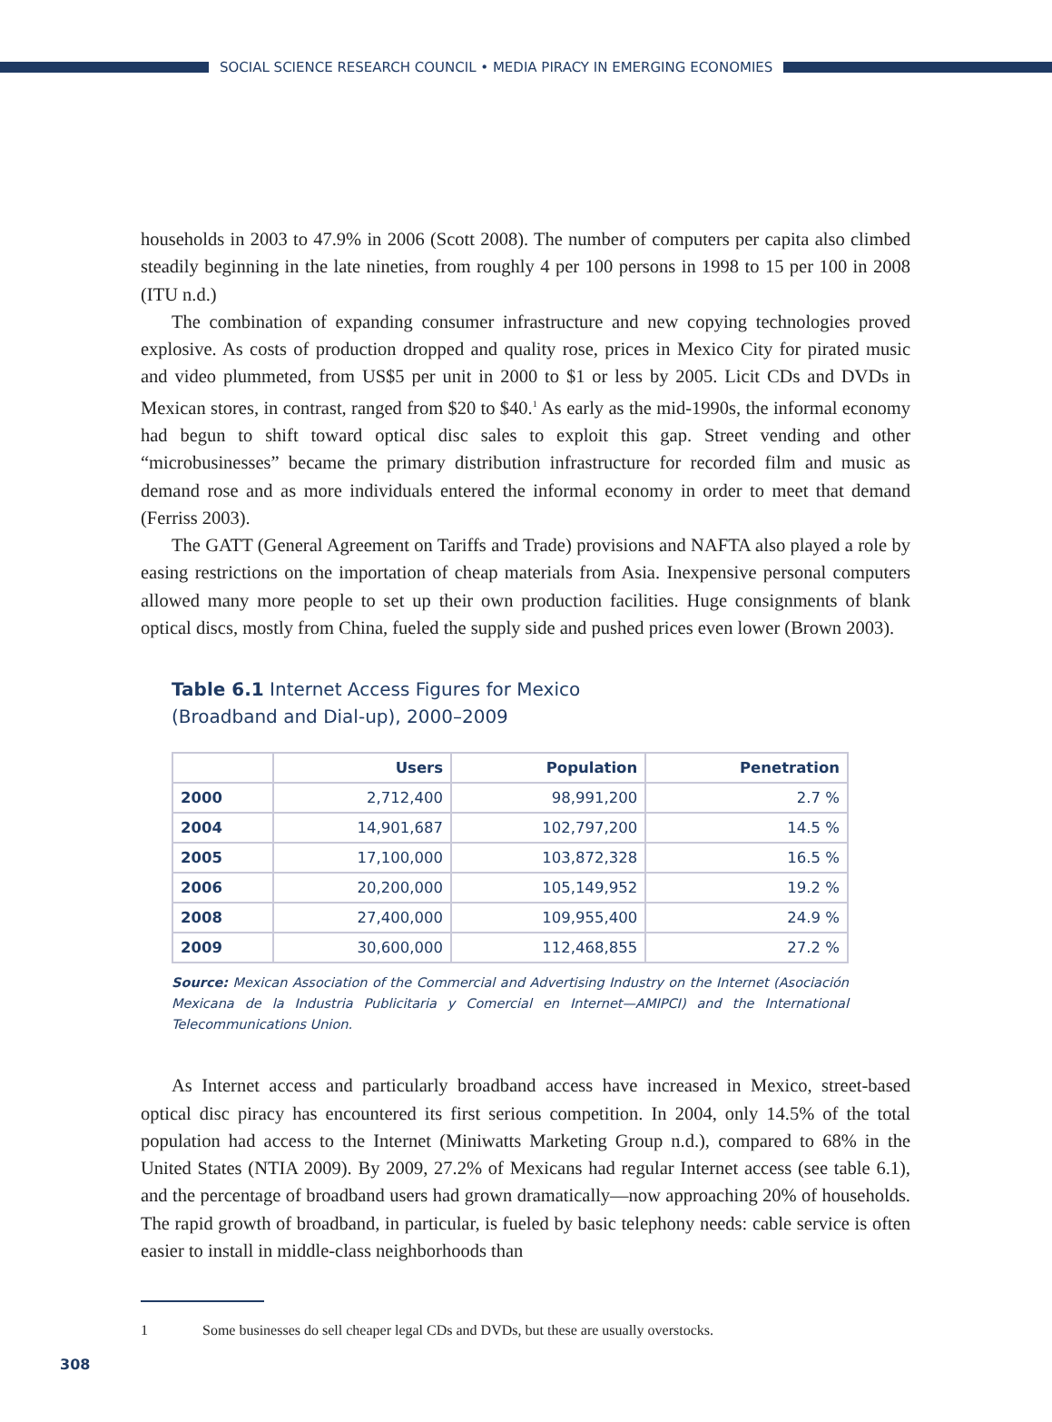SOCIAL SCIENCE RESEARCH COUNCIL • MEDIA PIRACY IN EMERGING ECONOMIES
households in 2003 to 47.9% in 2006 (Scott 2008). The number of computers per capita also climbed steadily beginning in the late nineties, from roughly 4 per 100 persons in 1998 to 15 per 100 in 2008 (ITU n.d.)
The combination of expanding consumer infrastructure and new copying technologies proved explosive. As costs of production dropped and quality rose, prices in Mexico City for pirated music and video plummeted, from US$5 per unit in 2000 to $1 or less by 2005. Licit CDs and DVDs in Mexican stores, in contrast, ranged from $20 to $40.<sup>1</sup> As early as the mid-1990s, the informal economy had begun to shift toward optical disc sales to exploit this gap. Street vending and other “microbusinesses” became the primary distribution infrastructure for recorded film and music as demand rose and as more individuals entered the informal economy in order to meet that demand (Ferriss 2003).
The GATT (General Agreement on Tariffs and Trade) provisions and NAFTA also played a role by easing restrictions on the importation of cheap materials from Asia. Inexpensive personal computers allowed many more people to set up their own production facilities. Huge consignments of blank optical discs, mostly from China, fueled the supply side and pushed prices even lower (Brown 2003).
Table 6.1 Internet Access Figures for Mexico
(Broadband and Dial-up), 2000–2009
| | Users | Population | Penetration |
| --- | --- | --- | --- |
| 2000 | 2,712,400 | 98,991,200 | 2.7 % |
| 2004 | 14,901,687 | 102,797,200 | 14.5 % |
| 2005 | 17,100,000 | 103,872,328 | 16.5 % |
| 2006 | 20,200,000 | 105,149,952 | 19.2 % |
| 2008 | 27,400,000 | 109,955,400 | 24.9 % |
| 2009 | 30,600,000 | 112,468,855 | 27.2 % |
Source: Mexican Association of the Commercial and Advertising Industry on the Internet (Asociación Mexicana de la Industria Publicitaria y Comercial en Internet—AMIPCI) and the International Telecommunications Union.
As Internet access and particularly broadband access have increased in Mexico, street-based optical disc piracy has encountered its first serious competition. In 2004, only 14.5% of the total population had access to the Internet (Miniwatts Marketing Group n.d.), compared to 68% in the United States (NTIA 2009). By 2009, 27.2% of Mexicans had regular Internet access (see table 6.1), and the percentage of broadband users had grown dramatically—now approaching 20% of households. The rapid growth of broadband, in particular, is fueled by basic telephony needs: cable service is often easier to install in middle-class neighborhoods than
1 Some businesses do sell cheaper legal CDs and DVDs, but these are usually overstocks.
308